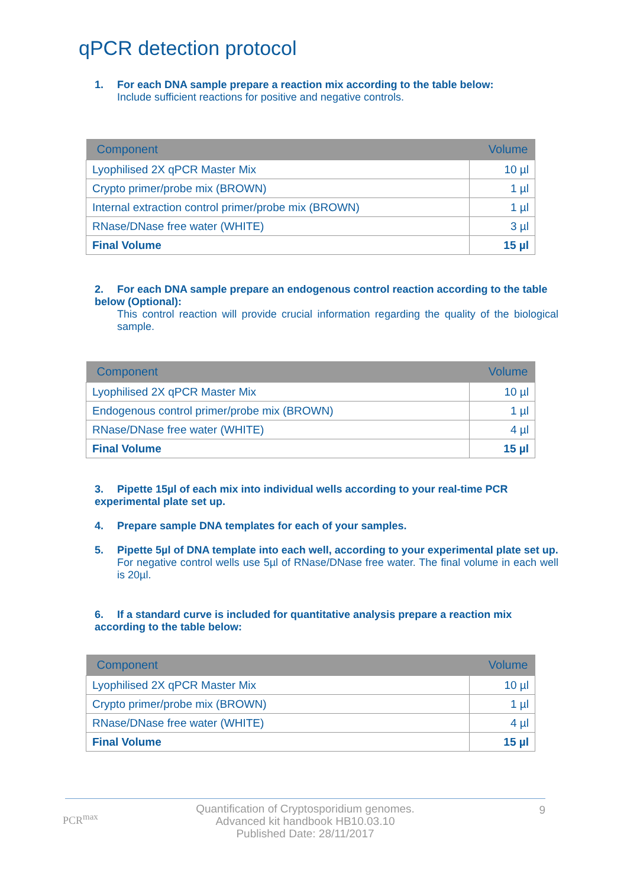qPCR detection protocol
1. For each DNA sample prepare a reaction mix according to the table below:
Include sufficient reactions for positive and negative controls.
| Component | Volume |
| --- | --- |
| Lyophilised 2X qPCR Master Mix | 10 µl |
| Crypto primer/probe mix (BROWN) | 1 µl |
| Internal extraction control primer/probe mix (BROWN) | 1 µl |
| RNase/DNase free water (WHITE) | 3 µl |
| Final Volume | 15 µl |
2. For each DNA sample prepare an endogenous control reaction according to the table below (Optional):
This control reaction will provide crucial information regarding the quality of the biological sample.
| Component | Volume |
| --- | --- |
| Lyophilised 2X qPCR Master Mix | 10 µl |
| Endogenous control primer/probe mix (BROWN) | 1 µl |
| RNase/DNase free water (WHITE) | 4 µl |
| Final Volume | 15 µl |
3. Pipette 15µl of each mix into individual wells according to your real-time PCR experimental plate set up.
4. Prepare sample DNA templates for each of your samples.
5. Pipette 5µl of DNA template into each well, according to your experimental plate set up.
For negative control wells use 5µl of RNase/DNase free water. The final volume in each well is 20µl.
6. If a standard curve is included for quantitative analysis prepare a reaction mix according to the table below:
| Component | Volume |
| --- | --- |
| Lyophilised 2X qPCR Master Mix | 10 µl |
| Crypto primer/probe mix (BROWN) | 1 µl |
| RNase/DNase free water (WHITE) | 4 µl |
| Final Volume | 15 µl |
PCR<sup>max</sup>
Quantification of Cryptosporidium genomes.
Advanced kit handbook HB10.03.10
Published Date: 28/11/2017
9